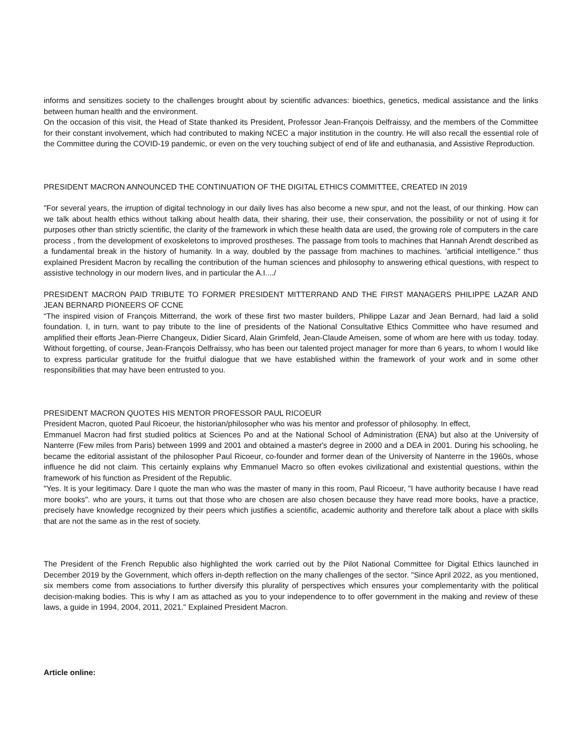informs and sensitizes society to the challenges brought about by scientific advances: bioethics, genetics, medical assistance and the links between human health and the environment.
On the occasion of this visit, the Head of State thanked its President, Professor Jean-François Delfraissy, and the members of the Committee for their constant involvement, which had contributed to making NCEC a major institution in the country. He will also recall the essential role of the Committee during the COVID-19 pandemic, or even on the very touching subject of end of life and euthanasia, and Assistive Reproduction.
PRESIDENT MACRON ANNOUNCED THE CONTINUATION OF THE DIGITAL ETHICS COMMITTEE, CREATED IN 2019
"For several years, the irruption of digital technology in our daily lives has also become a new spur, and not the least, of our thinking. How can we talk about health ethics without talking about health data, their sharing, their use, their conservation, the possibility or not of using it for purposes other than strictly scientific, the clarity of the framework in which these health data are used, the growing role of computers in the care process , from the development of exoskeletons to improved prostheses. The passage from tools to machines that Hannah Arendt described as a fundamental break in the history of humanity. In a way, doubled by the passage from machines to machines. 'artificial intelligence." thus explained President Macron by recalling the contribution of the human sciences and philosophy to answering ethical questions, with respect to assistive technology in our modern lives, and in particular the A.I..../
PRESIDENT MACRON PAID TRIBUTE TO FORMER PRESIDENT MITTERRAND AND THE FIRST MANAGERS PHILIPPE LAZAR AND JEAN BERNARD PIONEERS OF CCNE
“The inspired vision of François Mitterrand, the work of these first two master builders, Philippe Lazar and Jean Bernard, had laid a solid foundation. I, in turn, want to pay tribute to the line of presidents of the National Consultative Ethics Committee who have resumed and amplified their efforts Jean-Pierre Changeux, Didier Sicard, Alain Grimfeld, Jean-Claude Ameisen, some of whom are here with us today. today. Without forgetting, of course, Jean-François Delfraissy, who has been our talented project manager for more than 6 years, to whom I would like to express particular gratitude for the fruitful dialogue that we have established within the framework of your work and in some other responsibilities that may have been entrusted to you.
PRESIDENT MACRON QUOTES HIS MENTOR PROFESSOR PAUL RICOEUR
President Macron, quoted Paul Ricoeur, the historian/philosopher who was his mentor and professor of philosophy. In effect,
Emmanuel Macron had first studied politics at Sciences Po and at the National School of Administration (ENA) but also at the University of Nanterre (Few miles from Paris) between 1999 and 2001 and obtained a master's degree in 2000 and a DEA in 2001. During his schooling, he became the editorial assistant of the philosopher Paul Ricoeur, co-founder and former dean of the University of Nanterre in the 1960s, whose influence he did not claim. This certainly explains why Emmanuel Macro so often evokes civilizational and existential questions, within the framework of his function as President of the Republic.
"Yes. It is your legitimacy. Dare I quote the man who was the master of many in this room, Paul Ricoeur, "I have authority because I have read more books". who are yours, it turns out that those who are chosen are also chosen because they have read more books, have a practice, precisely have knowledge recognized by their peers which justifies a scientific, academic authority and therefore talk about a place with skills that are not the same as in the rest of society.
The President of the French Republic also highlighted the work carried out by the Pilot National Committee for Digital Ethics launched in December 2019 by the Government, which offers in-depth reflection on the many challenges of the sector. "Since April 2022, as you mentioned, six members come from associations to further diversify this plurality of perspectives which ensures your complementarity with the political decision-making bodies. This is why I am as attached as you to your independence to to offer government in the making and review of these laws, a guide in 1994, 2004, 2011, 2021." Explained President Macron.
Article online: